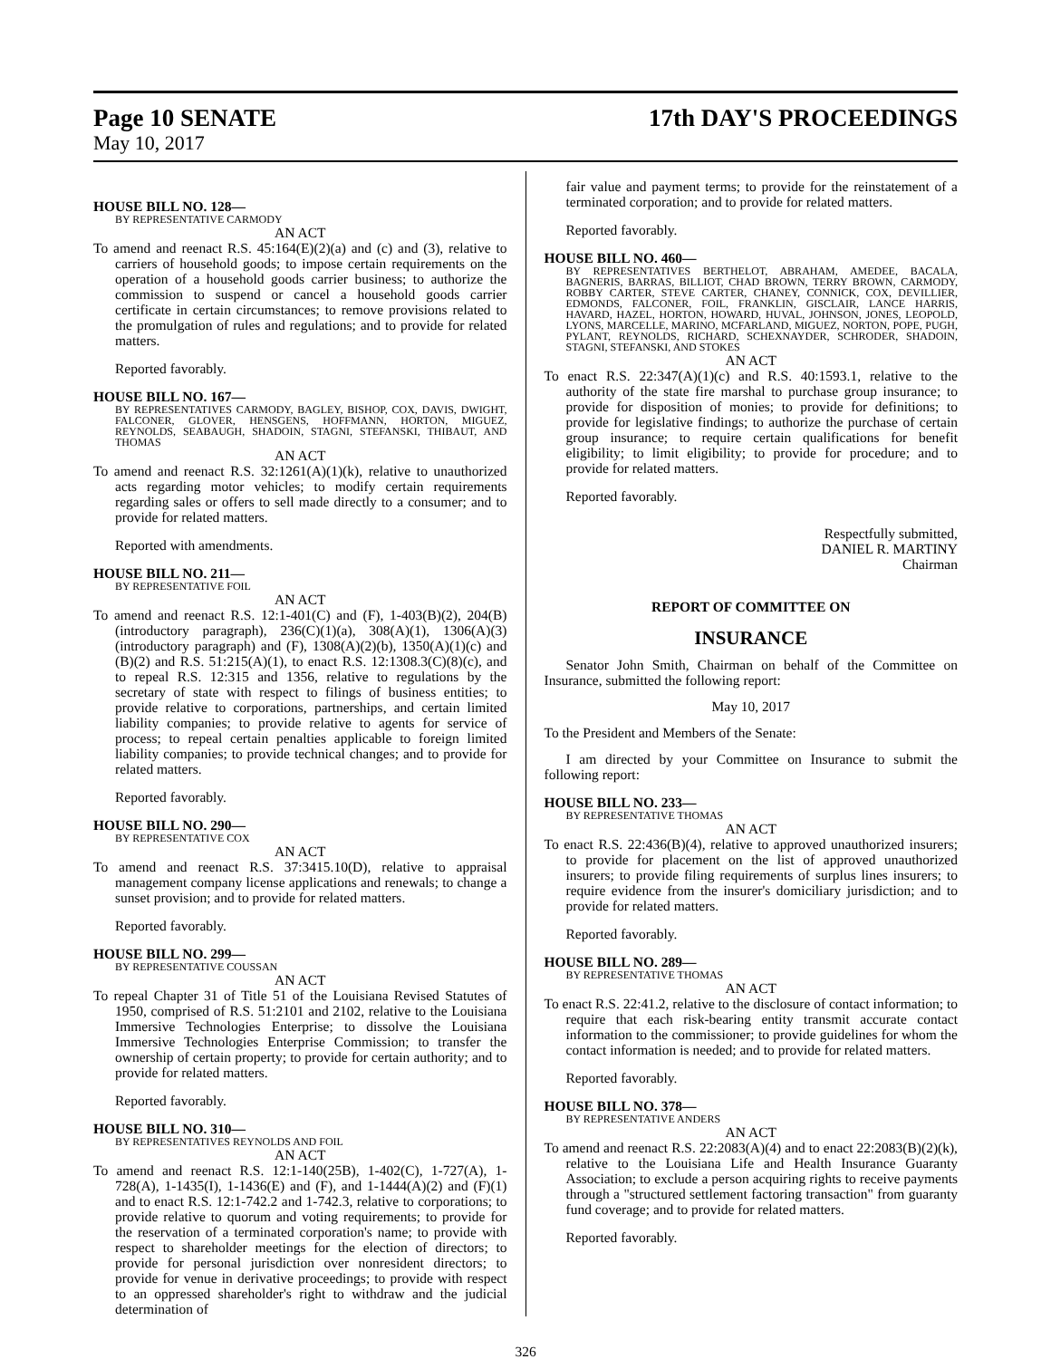Page 10 SENATE
May 10, 2017
17th DAY'S PROCEEDINGS
HOUSE BILL NO. 128—
BY REPRESENTATIVE CARMODY
AN ACT
To amend and reenact R.S. 45:164(E)(2)(a) and (c) and (3), relative to carriers of household goods; to impose certain requirements on the operation of a household goods carrier business; to authorize the commission to suspend or cancel a household goods carrier certificate in certain circumstances; to remove provisions related to the promulgation of rules and regulations; and to provide for related matters.
Reported favorably.
HOUSE BILL NO. 167—
BY REPRESENTATIVES CARMODY, BAGLEY, BISHOP, COX, DAVIS, DWIGHT, FALCONER, GLOVER, HENSGENS, HOFFMANN, HORTON, MIGUEZ, REYNOLDS, SEABAUGH, SHADOIN, STAGNI, STEFANSKI, THIBAUT, AND THOMAS
AN ACT
To amend and reenact R.S. 32:1261(A)(1)(k), relative to unauthorized acts regarding motor vehicles; to modify certain requirements regarding sales or offers to sell made directly to a consumer; and to provide for related matters.
Reported with amendments.
HOUSE BILL NO. 211—
BY REPRESENTATIVE FOIL
AN ACT
To amend and reenact R.S. 12:1-401(C) and (F), 1-403(B)(2), 204(B)(introductory paragraph), 236(C)(1)(a), 308(A)(1), 1306(A)(3)(introductory paragraph) and (F), 1308(A)(2)(b), 1350(A)(1)(c) and (B)(2) and R.S. 51:215(A)(1), to enact R.S. 12:1308.3(C)(8)(c), and to repeal R.S. 12:315 and 1356, relative to regulations by the secretary of state with respect to filings of business entities; to provide relative to corporations, partnerships, and certain limited liability companies; to provide relative to agents for service of process; to repeal certain penalties applicable to foreign limited liability companies; to provide technical changes; and to provide for related matters.
Reported favorably.
HOUSE BILL NO. 290—
BY REPRESENTATIVE COX
AN ACT
To amend and reenact R.S. 37:3415.10(D), relative to appraisal management company license applications and renewals; to change a sunset provision; and to provide for related matters.
Reported favorably.
HOUSE BILL NO. 299—
BY REPRESENTATIVE COUSSAN
AN ACT
To repeal Chapter 31 of Title 51 of the Louisiana Revised Statutes of 1950, comprised of R.S. 51:2101 and 2102, relative to the Louisiana Immersive Technologies Enterprise; to dissolve the Louisiana Immersive Technologies Enterprise Commission; to transfer the ownership of certain property; to provide for certain authority; and to provide for related matters.
Reported favorably.
HOUSE BILL NO. 310—
BY REPRESENTATIVES REYNOLDS AND FOIL
AN ACT
To amend and reenact R.S. 12:1-140(25B), 1-402(C), 1-727(A), 1-728(A), 1-1435(I), 1-1436(E) and (F), and 1-1444(A)(2) and (F)(1) and to enact R.S. 12:1-742.2 and 1-742.3, relative to corporations; to provide relative to quorum and voting requirements; to provide for the reservation of a terminated corporation's name; to provide with respect to shareholder meetings for the election of directors; to provide for personal jurisdiction over nonresident directors; to provide for venue in derivative proceedings; to provide with respect to an oppressed shareholder's right to withdraw and the judicial determination of
fair value and payment terms; to provide for the reinstatement of a terminated corporation; and to provide for related matters.
Reported favorably.
HOUSE BILL NO. 460—
BY REPRESENTATIVES BERTHELOT, ABRAHAM, AMEDEE, BACALA, BAGNERIS, BARRAS, BILLIOT, CHAD BROWN, TERRY BROWN, CARMODY, ROBBY CARTER, STEVE CARTER, CHANEY, CONNICK, COX, DEVILLIER, EDMONDS, FALCONER, FOIL, FRANKLIN, GISCLAIR, LANCE HARRIS, HAVARD, HAZEL, HORTON, HOWARD, HUVAL, JOHNSON, JONES, LEOPOLD, LYONS, MARCELLE, MARINO, MCFARLAND, MIGUEZ, NORTON, POPE, PUGH, PYLANT, REYNOLDS, RICHARD, SCHEXNAYDER, SCHRODER, SHADOIN, STAGNI, STEFANSKI, AND STOKES
AN ACT
To enact R.S. 22:347(A)(1)(c) and R.S. 40:1593.1, relative to the authority of the state fire marshal to purchase group insurance; to provide for disposition of monies; to provide for definitions; to provide for legislative findings; to authorize the purchase of certain group insurance; to require certain qualifications for benefit eligibility; to limit eligibility; to provide for procedure; and to provide for related matters.
Reported favorably.
Respectfully submitted,
DANIEL R. MARTINY
Chairman
REPORT OF COMMITTEE ON
INSURANCE
Senator John Smith, Chairman on behalf of the Committee on Insurance, submitted the following report:
May 10, 2017
To the President and Members of the Senate:
I am directed by your Committee on Insurance to submit the following report:
HOUSE BILL NO. 233—
BY REPRESENTATIVE THOMAS
AN ACT
To enact R.S. 22:436(B)(4), relative to approved unauthorized insurers; to provide for placement on the list of approved unauthorized insurers; to provide filing requirements of surplus lines insurers; to require evidence from the insurer's domiciliary jurisdiction; and to provide for related matters.
Reported favorably.
HOUSE BILL NO. 289—
BY REPRESENTATIVE THOMAS
AN ACT
To enact R.S. 22:41.2, relative to the disclosure of contact information; to require that each risk-bearing entity transmit accurate contact information to the commissioner; to provide guidelines for whom the contact information is needed; and to provide for related matters.
Reported favorably.
HOUSE BILL NO. 378—
BY REPRESENTATIVE ANDERS
AN ACT
To amend and reenact R.S. 22:2083(A)(4) and to enact 22:2083(B)(2)(k), relative to the Louisiana Life and Health Insurance Guaranty Association; to exclude a person acquiring rights to receive payments through a "structured settlement factoring transaction" from guaranty fund coverage; and to provide for related matters.
Reported favorably.
326